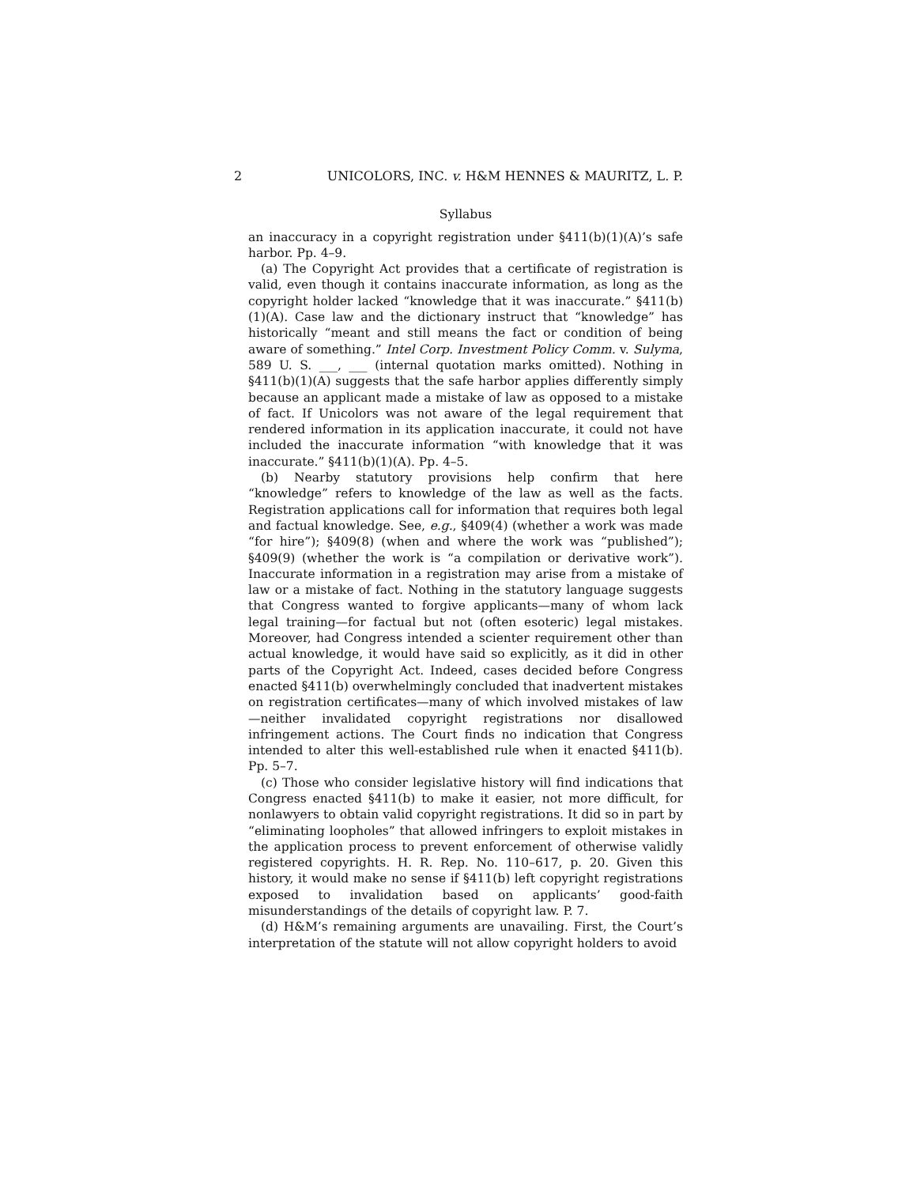2 UNICOLORS, INC. v. H&M HENNES & MAURITZ, L. P.
Syllabus
an inaccuracy in a copyright registration under §411(b)(1)(A)’s safe harbor. Pp. 4–9.
(a) The Copyright Act provides that a certificate of registration is valid, even though it contains inaccurate information, as long as the copyright holder lacked “knowledge that it was inaccurate.” §411(b)(1)(A). Case law and the dictionary instruct that “knowledge” has historically “meant and still means the fact or condition of being aware of something.” Intel Corp. Investment Policy Comm. v. Sulyma, 589 U. S. ___, ___ (internal quotation marks omitted). Nothing in §411(b)(1)(A) suggests that the safe harbor applies differently simply because an applicant made a mistake of law as opposed to a mistake of fact. If Unicolors was not aware of the legal requirement that rendered information in its application inaccurate, it could not have included the inaccurate information “with knowledge that it was inaccurate.” §411(b)(1)(A). Pp. 4–5.
(b) Nearby statutory provisions help confirm that here “knowledge” refers to knowledge of the law as well as the facts. Registration applications call for information that requires both legal and factual knowledge. See, e.g., §409(4) (whether a work was made “for hire”); §409(8) (when and where the work was “published”); §409(9) (whether the work is “a compilation or derivative work”). Inaccurate information in a registration may arise from a mistake of law or a mistake of fact. Nothing in the statutory language suggests that Congress wanted to forgive applicants—many of whom lack legal training—for factual but not (often esoteric) legal mistakes. Moreover, had Congress intended a scienter requirement other than actual knowledge, it would have said so explicitly, as it did in other parts of the Copyright Act. Indeed, cases decided before Congress enacted §411(b) overwhelmingly concluded that inadvertent mistakes on registration certificates—many of which involved mistakes of law—neither invalidated copyright registrations nor disallowed infringement actions. The Court finds no indication that Congress intended to alter this well-established rule when it enacted §411(b). Pp. 5–7.
(c) Those who consider legislative history will find indications that Congress enacted §411(b) to make it easier, not more difficult, for nonlawyers to obtain valid copyright registrations. It did so in part by “eliminating loopholes” that allowed infringers to exploit mistakes in the application process to prevent enforcement of otherwise validly registered copyrights. H. R. Rep. No. 110–617, p. 20. Given this history, it would make no sense if §411(b) left copyright registrations exposed to invalidation based on applicants’ good-faith misunderstandings of the details of copyright law. P. 7.
(d) H&M’s remaining arguments are unavailing. First, the Court’s interpretation of the statute will not allow copyright holders to avoid